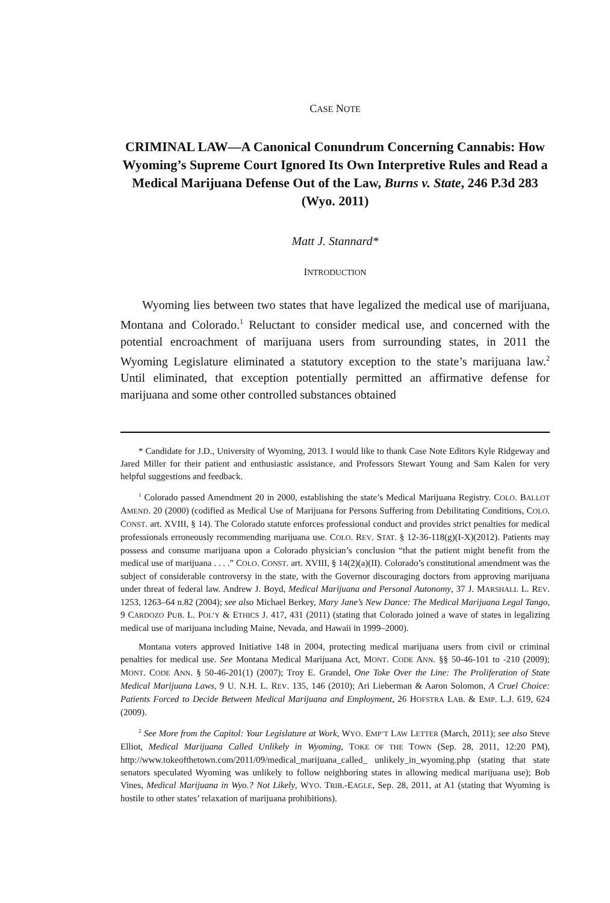CASE NOTE
CRIMINAL LAW—A Canonical Conundrum Concerning Cannabis: How Wyoming’s Supreme Court Ignored Its Own Interpretive Rules and Read a Medical Marijuana Defense Out of the Law, Burns v. State, 246 P.3d 283 (Wyo. 2011)
Matt J. Stannard*
INTRODUCTION
Wyoming lies between two states that have legalized the medical use of marijuana, Montana and Colorado.<sup>1</sup> Reluctant to consider medical use, and concerned with the potential encroachment of marijuana users from surrounding states, in 2011 the Wyoming Legislature eliminated a statutory exception to the state’s marijuana law.<sup>2</sup> Until eliminated, that exception potentially permitted an affirmative defense for marijuana and some other controlled substances obtained
* Candidate for J.D., University of Wyoming, 2013. I would like to thank Case Note Editors Kyle Ridgeway and Jared Miller for their patient and enthusiastic assistance, and Professors Stewart Young and Sam Kalen for very helpful suggestions and feedback.
<sup>1</sup> Colorado passed Amendment 20 in 2000, establishing the state’s Medical Marijuana Registry. COLO. BALLOT AMEND. 20 (2000) (codified as Medical Use of Marijuana for Persons Suffering from Debilitating Conditions, COLO. CONST. art. XVIII, § 14). The Colorado statute enforces professional conduct and provides strict penalties for medical professionals erroneously recommending marijuana use. COLO. REV. STAT. § 12-36-118(g)(I-X)(2012). Patients may possess and consume marijuana upon a Colorado physician’s conclusion “that the patient might benefit from the medical use of marijuana . . . .” COLO. CONST. art. XVIII, § 14(2)(a)(II). Colorado’s constitutional amendment was the subject of considerable controversy in the state, with the Governor discouraging doctors from approving marijuana under threat of federal law. Andrew J. Boyd, Medical Marijuana and Personal Autonomy, 37 J. MARSHALL L. REV. 1253, 1263–64 n.82 (2004); see also Michael Berkey, Mary Jane’s New Dance: The Medical Marijuana Legal Tango, 9 CARDOZO PUB. L. POL’Y & ETHICS J. 417, 431 (2011) (stating that Colorado joined a wave of states in legalizing medical use of marijuana including Maine, Nevada, and Hawaii in 1999–2000).
Montana voters approved Initiative 148 in 2004, protecting medical marijuana users from civil or criminal penalties for medical use. See Montana Medical Marijuana Act, MONT. CODE ANN. §§ 50-46-101 to -210 (2009); MONT. CODE ANN. § 50-46-201(1) (2007); Troy E. Grandel, One Toke Over the Line: The Proliferation of State Medical Marijuana Laws, 9 U. N.H. L. REV. 135, 146 (2010); Ari Lieberman & Aaron Solomon, A Cruel Choice: Patients Forced to Decide Between Medical Marijuana and Employment, 26 HOFSTRA LAB. & EMP. L.J. 619, 624 (2009).
<sup>2</sup> See More from the Capitol: Your Legislature at Work, WYO. EMP’T LAW LETTER (March, 2011); see also Steve Elliot, Medical Marijuana Called Unlikely in Wyoming, TOKE OF THE TOWN (Sep. 28, 2011, 12:20 PM), http://www.tokeofthetown.com/2011/09/medical_marijuana_called_ unlikely_in_wyoming.php (stating that state senators speculated Wyoming was unlikely to follow neighboring states in allowing medical marijuana use); Bob Vines, Medical Marijuana in Wyo.? Not Likely, WYO. TRIB.-EAGLE, Sep. 28, 2011, at A1 (stating that Wyoming is hostile to other states’ relaxation of marijuana prohibitions).